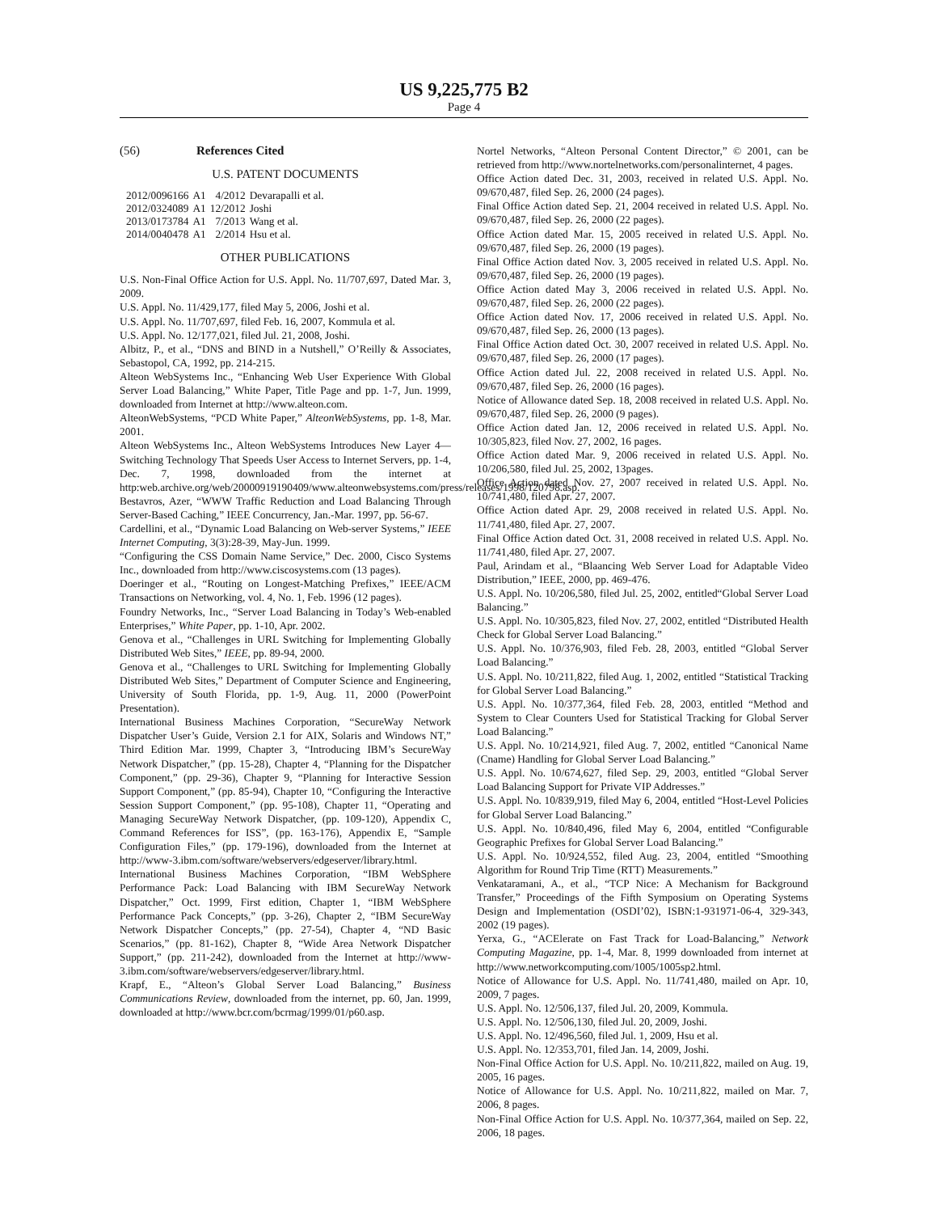US 9,225,775 B2
Page 4
(56) References Cited
U.S. PATENT DOCUMENTS
| 2012/0096166 | A1 | 4/2012 | Devarapalli et al. |
| 2012/0324089 | A1 | 12/2012 | Joshi |
| 2013/0173784 | A1 | 7/2013 | Wang et al. |
| 2014/0040478 | A1 | 2/2014 | Hsu et al. |
OTHER PUBLICATIONS
U.S. Non-Final Office Action for U.S. Appl. No. 11/707,697, Dated Mar. 3, 2009.
U.S. Appl. No. 11/429,177, filed May 5, 2006, Joshi et al.
U.S. Appl. No. 11/707,697, filed Feb. 16, 2007, Kommula et al.
U.S. Appl. No. 12/177,021, filed Jul. 21, 2008, Joshi.
Albitz, P., et al., “DNS and BIND in a Nutshell,” O’Reilly & Associates, Sebastopol, CA, 1992, pp. 214-215.
Alteon WebSystems Inc., “Enhancing Web User Experience With Global Server Load Balancing,” White Paper, Title Page and pp. 1-7, Jun. 1999, downloaded from Internet at http://www.alteon.com.
AlteonWebSystems, “PCD White Paper,” AlteonWebSystems, pp. 1-8, Mar. 2001.
Alteon WebSystems Inc., Alteon WebSystems Introduces New Layer 4—Switching Technology That Speeds User Access to Internet Servers, pp. 1-4, Dec. 7, 1998, downloaded from the internet at http:web.archive.org/web/20000919190409/www.alteonwebsystems.com/press/releases/1998/120798.asp.
Bestavros, Azer, “WWW Traffic Reduction and Load Balancing Through Server-Based Caching,” IEEE Concurrency, Jan.-Mar. 1997, pp. 56-67.
Cardellini, et al., “Dynamic Load Balancing on Web-server Systems,” IEEE Internet Computing, 3(3):28-39, May-Jun. 1999.
“Configuring the CSS Domain Name Service,” Dec. 2000, Cisco Systems Inc., downloaded from http://www.ciscosystems.com (13 pages).
Doeringer et al., “Routing on Longest-Matching Prefixes,” IEEE/ACM Transactions on Networking, vol. 4, No. 1, Feb. 1996 (12 pages).
Foundry Networks, Inc., “Server Load Balancing in Today’s Web-enabled Enterprises,” White Paper, pp. 1-10, Apr. 2002.
Genova et al., “Challenges in URL Switching for Implementing Globally Distributed Web Sites,” IEEE, pp. 89-94, 2000.
Genova et al., “Challenges to URL Switching for Implementing Globally Distributed Web Sites,” Department of Computer Science and Engineering, University of South Florida, pp. 1-9, Aug. 11, 2000 (PowerPoint Presentation).
International Business Machines Corporation, “SecureWay Network Dispatcher User’s Guide, Version 2.1 for AIX, Solaris and Windows NT,” Third Edition Mar. 1999, Chapter 3, “Introducing IBM’s SecureWay Network Dispatcher,” (pp. 15-28), Chapter 4, “Planning for the Dispatcher Component,” (pp. 29-36), Chapter 9, “Planning for Interactive Session Support Component,” (pp. 85-94), Chapter 10, “Configuring the Interactive Session Support Component,” (pp. 95-108), Chapter 11, “Operating and Managing SecureWay Network Dispatcher, (pp. 109-120), Appendix C, Command References for ISS”, (pp. 163-176), Appendix E, “Sample Configuration Files,” (pp. 179-196), downloaded from the Internet at http://www-3.ibm.com/software/webservers/edgeserver/library.html.
International Business Machines Corporation, “IBM WebSphere Performance Pack: Load Balancing with IBM SecureWay Network Dispatcher,” Oct. 1999, First edition, Chapter 1, “IBM WebSphere Performance Pack Concepts,” (pp. 3-26), Chapter 2, “IBM SecureWay Network Dispatcher Concepts,” (pp. 27-54), Chapter 4, “ND Basic Scenarios,” (pp. 81-162), Chapter 8, “Wide Area Network Dispatcher Support,” (pp. 211-242), downloaded from the Internet at http://www-3.ibm.com/software/webservers/edgeserver/library.html.
Krapf, E., “Alteon’s Global Server Load Balancing,” Business Communications Review, downloaded from the internet, pp. 60, Jan. 1999, downloaded at http://www.bcr.com/bcrmag/1999/01/p60.asp.
Nortel Networks, “Alteon Personal Content Director,” © 2001, can be retrieved from http://www.nortelnetworks.com/personalinternet, 4 pages.
Office Action dated Dec. 31, 2003, received in related U.S. Appl. No. 09/670,487, filed Sep. 26, 2000 (24 pages).
Final Office Action dated Sep. 21, 2004 received in related U.S. Appl. No. 09/670,487, filed Sep. 26, 2000 (22 pages).
Office Action dated Mar. 15, 2005 received in related U.S. Appl. No. 09/670,487, filed Sep. 26, 2000 (19 pages).
Final Office Action dated Nov. 3, 2005 received in related U.S. Appl. No. 09/670,487, filed Sep. 26, 2000 (19 pages).
Office Action dated May 3, 2006 received in related U.S. Appl. No. 09/670,487, filed Sep. 26, 2000 (22 pages).
Office Action dated Nov. 17, 2006 received in related U.S. Appl. No. 09/670,487, filed Sep. 26, 2000 (13 pages).
Final Office Action dated Oct. 30, 2007 received in related U.S. Appl. No. 09/670,487, filed Sep. 26, 2000 (17 pages).
Office Action dated Jul. 22, 2008 received in related U.S. Appl. No. 09/670,487, filed Sep. 26, 2000 (16 pages).
Notice of Allowance dated Sep. 18, 2008 received in related U.S. Appl. No. 09/670,487, filed Sep. 26, 2000 (9 pages).
Office Action dated Jan. 12, 2006 received in related U.S. Appl. No. 10/305,823, filed Nov. 27, 2002, 16 pages.
Office Action dated Mar. 9, 2006 received in related U.S. Appl. No. 10/206,580, filed Jul. 25, 2002, 13pages.
Office Action dated Nov. 27, 2007 received in related U.S. Appl. No. 10/741,480, filed Apr. 27, 2007.
Office Action dated Apr. 29, 2008 received in related U.S. Appl. No. 11/741,480, filed Apr. 27, 2007.
Final Office Action dated Oct. 31, 2008 received in related U.S. Appl. No. 11/741,480, filed Apr. 27, 2007.
Paul, Arindam et al., “Blaancing Web Server Load for Adaptable Video Distribution,” IEEE, 2000, pp. 469-476.
U.S. Appl. No. 10/206,580, filed Jul. 25, 2002, entitled“Global Server Load Balancing.”
U.S. Appl. No. 10/305,823, filed Nov. 27, 2002, entitled “Distributed Health Check for Global Server Load Balancing.”
U.S. Appl. No. 10/376,903, filed Feb. 28, 2003, entitled “Global Server Load Balancing.”
U.S. Appl. No. 10/211,822, filed Aug. 1, 2002, entitled “Statistical Tracking for Global Server Load Balancing.”
U.S. Appl. No. 10/377,364, filed Feb. 28, 2003, entitled “Method and System to Clear Counters Used for Statistical Tracking for Global Server Load Balancing.”
U.S. Appl. No. 10/214,921, filed Aug. 7, 2002, entitled “Canonical Name (Cname) Handling for Global Server Load Balancing.”
U.S. Appl. No. 10/674,627, filed Sep. 29, 2003, entitled “Global Server Load Balancing Support for Private VIP Addresses.”
U.S. Appl. No. 10/839,919, filed May 6, 2004, entitled “Host-Level Policies for Global Server Load Balancing.”
U.S. Appl. No. 10/840,496, filed May 6, 2004, entitled “Configurable Geographic Prefixes for Global Server Load Balancing.”
U.S. Appl. No. 10/924,552, filed Aug. 23, 2004, entitled “Smoothing Algorithm for Round Trip Time (RTT) Measurements.”
Venkataramani, A., et al., “TCP Nice: A Mechanism for Background Transfer,” Proceedings of the Fifth Symposium on Operating Systems Design and Implementation (OSDI’02), ISBN:1-931971-06-4, 329-343, 2002 (19 pages).
Yerxa, G., “ACElerate on Fast Track for Load-Balancing,” Network Computing Magazine, pp. 1-4, Mar. 8, 1999 downloaded from internet at http://www.networkcomputing.com/1005/1005sp2.html.
Notice of Allowance for U.S. Appl. No. 11/741,480, mailed on Apr. 10, 2009, 7 pages.
U.S. Appl. No. 12/506,137, filed Jul. 20, 2009, Kommula.
U.S. Appl. No. 12/506,130, filed Jul. 20, 2009, Joshi.
U.S. Appl. No. 12/496,560, filed Jul. 1, 2009, Hsu et al.
U.S. Appl. No. 12/353,701, filed Jan. 14, 2009, Joshi.
Non-Final Office Action for U.S. Appl. No. 10/211,822, mailed on Aug. 19, 2005, 16 pages.
Notice of Allowance for U.S. Appl. No. 10/211,822, mailed on Mar. 7, 2006, 8 pages.
Non-Final Office Action for U.S. Appl. No. 10/377,364, mailed on Sep. 22, 2006, 18 pages.